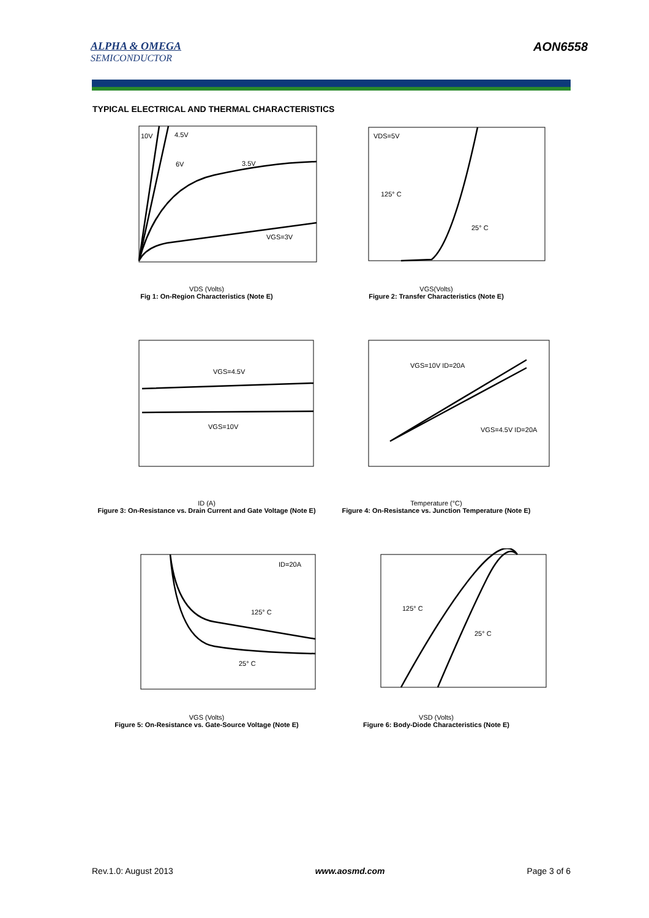ALPHA & OMEGA
SEMICONDUCTOR
AON6558
TYPICAL ELECTRICAL AND THERMAL CHARACTERISTICS
3.5V
VGS=3V
10V
4.5V
6V
VDS (Volts)
Fig 1: On-Region Characteristics (Note E)
VDS=5V
125° C
25° C
VGS(Volts)
Figure 2: Transfer Characteristics (Note E)
VGS=4.5V
VGS=10V
ID (A)
Figure 3: On-Resistance vs. Drain Current and Gate Voltage (Note E)
VGS=10V ID=20A
VGS=4.5V ID=20A
Temperature (°C)
Figure 4: On-Resistance vs. Junction Temperature (Note E)
ID=20A
125° C
25° C
VGS (Volts)
Figure 5: On-Resistance vs. Gate-Source Voltage (Note E)
125° C
25° C
VSD (Volts)
Figure 6: Body-Diode Characteristics (Note E)
Rev.1.0: August 2013 www.aosmd.com Page 3 of 6